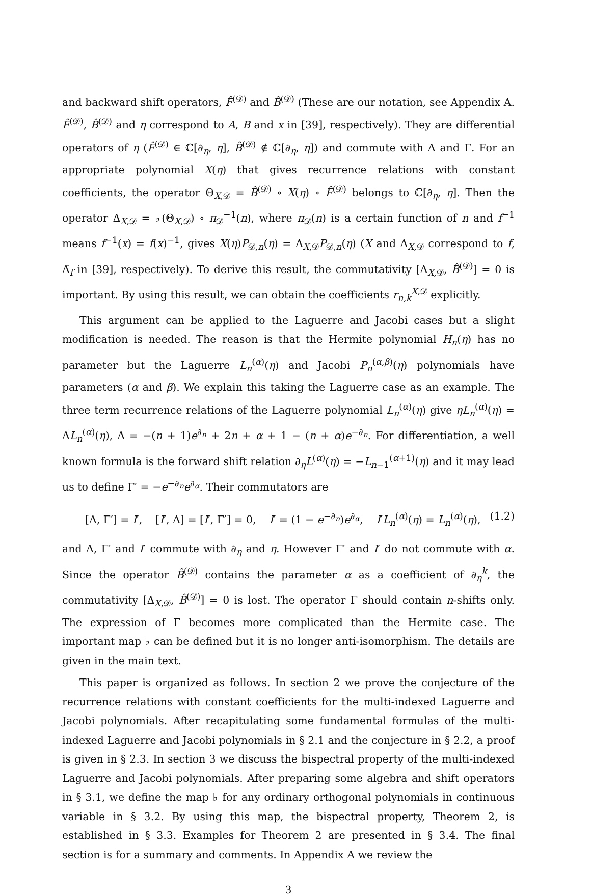and backward shift operators, F̂<sup>(𝒟)</sup> and B̂<sup>(𝒟)</sup> (These are our notation, see Appendix A. F̂<sup>(𝒟)</sup>, B̂<sup>(𝒟)</sup> and η correspond to A, B and x in [39], respectively). They are differential operators of η (F̂<sup>(𝒟)</sup> ∈ ℂ[∂<sub>η</sub>, η], B̂<sup>(𝒟)</sup> ∉ ℂ[∂<sub>η</sub>, η]) and commute with Δ and Γ. For an appropriate polynomial X(η) that gives recurrence relations with constant coefficients, the operator Θ<sub>X,𝒟</sub> = B̂<sup>(𝒟)</sup> ∘ X(η) ∘ F̂<sup>(𝒟)</sup> belongs to ℂ[∂<sub>η</sub>, η]. Then the operator Δ<sub>X,𝒟</sub> = ♭(Θ<sub>X,𝒟</sub>) ∘ π<sub>𝒟</sub><sup>−1</sup>(n), where π<sub>𝒟</sub>(n) is a certain function of n and f<sup>−1</sup> means f<sup>−1</sup>(x) = f(x)<sup>−1</sup>, gives X(η)P<sub>𝒟,n</sub>(η) = Δ<sub>X,𝒟</sub>P<sub>𝒟,n</sub>(η) (X and Δ<sub>X,𝒟</sub> correspond to f, Δ̃<sub>f</sub> in [39], respectively). To derive this result, the commutativity [Δ<sub>X,𝒟</sub>, B̂<sup>(𝒟)</sup>] = 0 is important. By using this result, we can obtain the coefficients r<sub>n,k</sub><sup>X,𝒟</sup> explicitly.
This argument can be applied to the Laguerre and Jacobi cases but a slight modification is needed. The reason is that the Hermite polynomial H<sub>n</sub>(η) has no parameter but the Laguerre L<sub>n</sub><sup>(α)</sup>(η) and Jacobi P<sub>n</sub><sup>(α,β)</sup>(η) polynomials have parameters (α and β). We explain this taking the Laguerre case as an example. The three term recurrence relations of the Laguerre polynomial L<sub>n</sub><sup>(α)</sup>(η) give ηL<sub>n</sub><sup>(α)</sup>(η) = ΔL<sub>n</sub><sup>(α)</sup>(η), Δ = −(n + 1)e<sup>∂<sub>n</sub></sup> + 2n + α + 1 − (n + α)e<sup>−∂<sub>n</sub></sup>. For differentiation, a well known formula is the forward shift relation ∂<sub>η</sub>L<sup>(α)</sup>(η) = −L<sub>n−1</sub><sup>(α+1)</sup>(η) and it may lead us to define Γ′ = −e<sup>−∂<sub>n</sub></sup>e<sup>∂<sub>α</sub></sup>. Their commutators are
[Δ, Γ′] = I′, [I′, Δ] = [I′, Γ′] = 0, I′ = (1 − e<sup>−∂<sub>n</sub></sup>)e<sup>∂<sub>α</sub></sup>, I′L<sub>n</sub><sup>(α)</sup>(η) = L<sub>n</sub><sup>(α)</sup>(η), (1.2)
and Δ, Γ′ and I′ commute with ∂<sub>η</sub> and η. However Γ′ and I′ do not commute with α. Since the operator B̂<sup>(𝒟)</sup> contains the parameter α as a coefficient of ∂<sub>η</sub><sup>k</sup>, the commutativity [Δ<sub>X,𝒟</sub>, B̂<sup>(𝒟)</sup>] = 0 is lost. The operator Γ should contain n-shifts only. The expression of Γ becomes more complicated than the Hermite case. The important map ♭ can be defined but it is no longer anti-isomorphism. The details are given in the main text.
This paper is organized as follows. In section 2 we prove the conjecture of the recurrence relations with constant coefficients for the multi-indexed Laguerre and Jacobi polynomials. After recapitulating some fundamental formulas of the multi-indexed Laguerre and Jacobi polynomials in § 2.1 and the conjecture in § 2.2, a proof is given in § 2.3. In section 3 we discuss the bispectral property of the multi-indexed Laguerre and Jacobi polynomials. After preparing some algebra and shift operators in § 3.1, we define the map ♭ for any ordinary orthogonal polynomials in continuous variable in § 3.2. By using this map, the bispectral property, Theorem 2, is established in § 3.3. Examples for Theorem 2 are presented in § 3.4. The final section is for a summary and comments. In Appendix A we review the
3